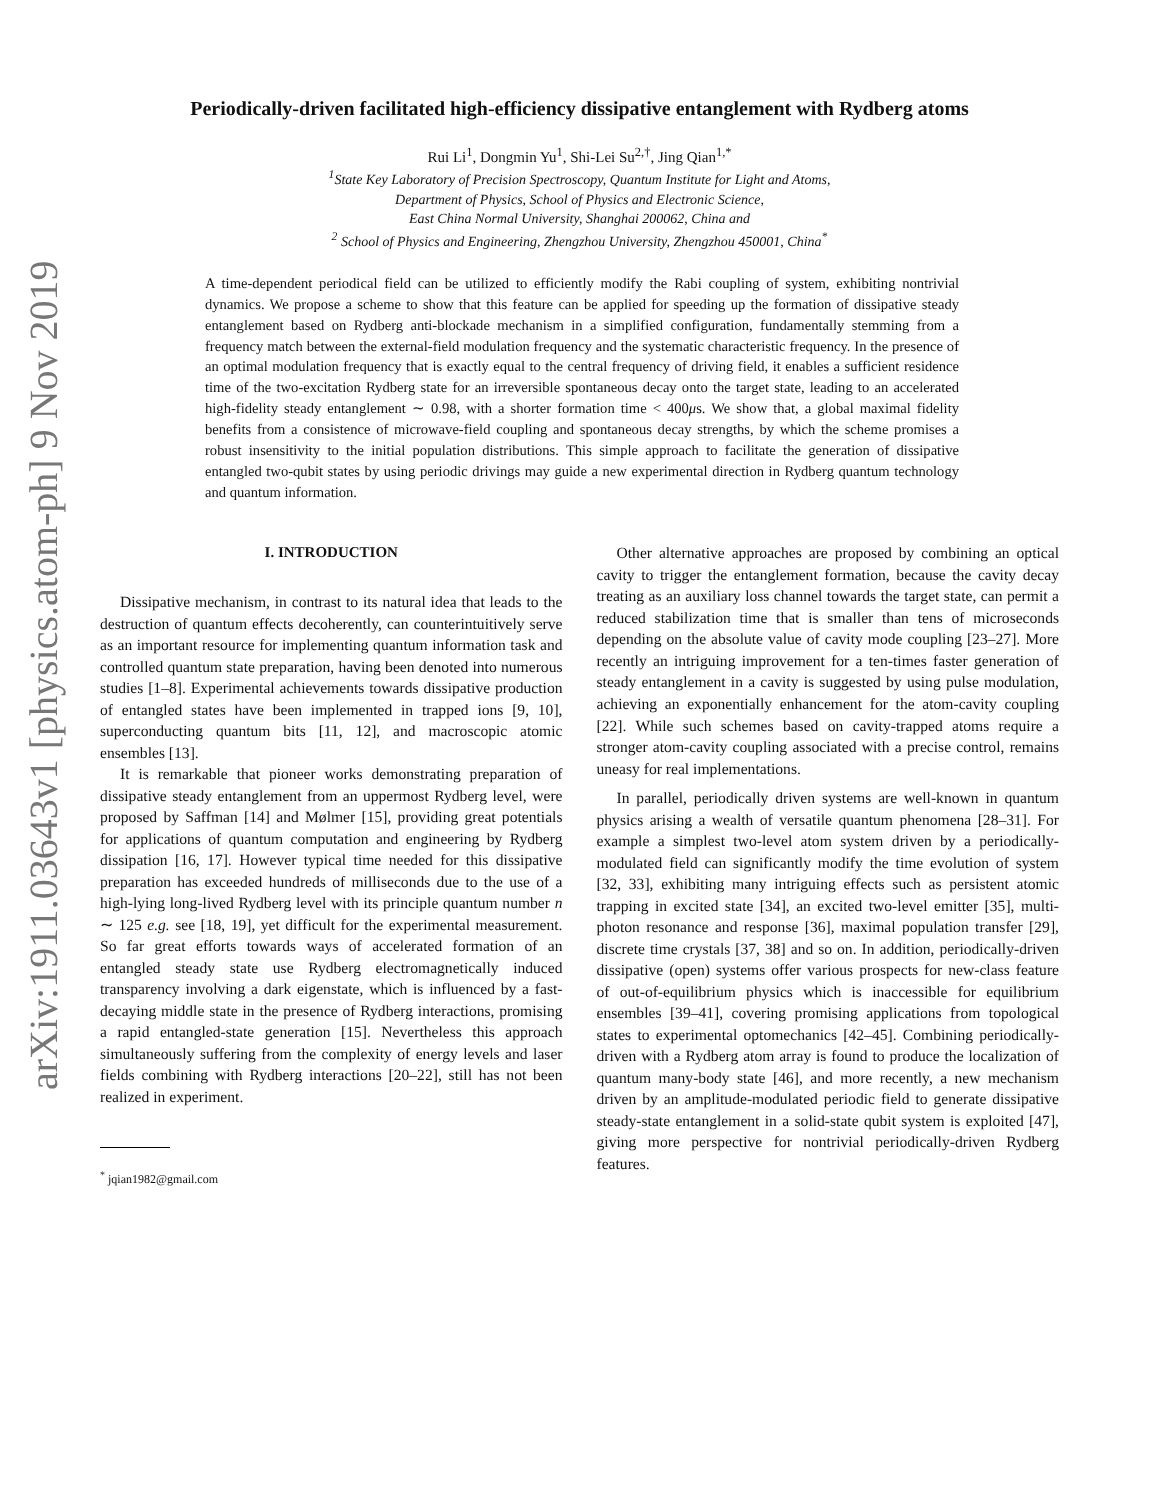arXiv:1911.03643v1 [physics.atom-ph] 9 Nov 2019
Periodically-driven facilitated high-efficiency dissipative entanglement with Rydberg atoms
Rui Li<sup>1</sup>, Dongmin Yu<sup>1</sup>, Shi-Lei Su<sup>2,†</sup>, Jing Qian<sup>1,*</sup>
<sup>1</sup> State Key Laboratory of Precision Spectroscopy, Quantum Institute for Light and Atoms,
Department of Physics, School of Physics and Electronic Science,
East China Normal University, Shanghai 200062, China and
<sup>2</sup> School of Physics and Engineering, Zhengzhou University, Zhengzhou 450001, China<sup>*</sup>
A time-dependent periodical field can be utilized to efficiently modify the Rabi coupling of system, exhibiting nontrivial dynamics. We propose a scheme to show that this feature can be applied for speeding up the formation of dissipative steady entanglement based on Rydberg anti-blockade mechanism in a simplified configuration, fundamentally stemming from a frequency match between the external-field modulation frequency and the systematic characteristic frequency. In the presence of an optimal modulation frequency that is exactly equal to the central frequency of driving field, it enables a sufficient residence time of the two-excitation Rydberg state for an irreversible spontaneous decay onto the target state, leading to an accelerated high-fidelity steady entanglement ∼ 0.98, with a shorter formation time < 400μs. We show that, a global maximal fidelity benefits from a consistence of microwave-field coupling and spontaneous decay strengths, by which the scheme promises a robust insensitivity to the initial population distributions. This simple approach to facilitate the generation of dissipative entangled two-qubit states by using periodic drivings may guide a new experimental direction in Rydberg quantum technology and quantum information.
I. INTRODUCTION
Dissipative mechanism, in contrast to its natural idea that leads to the destruction of quantum effects decoherently, can counterintuitively serve as an important resource for implementing quantum information task and controlled quantum state preparation, having been denoted into numerous studies [1–8]. Experimental achievements towards dissipative production of entangled states have been implemented in trapped ions [9, 10], superconducting quantum bits [11, 12], and macroscopic atomic ensembles [13].
It is remarkable that pioneer works demonstrating preparation of dissipative steady entanglement from an uppermost Rydberg level, were proposed by Saffman [14] and Mølmer [15], providing great potentials for applications of quantum computation and engineering by Rydberg dissipation [16, 17]. However typical time needed for this dissipative preparation has exceeded hundreds of milliseconds due to the use of a high-lying long-lived Rydberg level with its principle quantum number n ∼ 125 e.g. see [18, 19], yet difficult for the experimental measurement. So far great efforts towards ways of accelerated formation of an entangled steady state use Rydberg electromagnetically induced transparency involving a dark eigenstate, which is influenced by a fast-decaying middle state in the presence of Rydberg interactions, promising a rapid entangled-state generation [15]. Nevertheless this approach simultaneously suffering from the complexity of energy levels and laser fields combining with Rydberg interactions [20–22], still has not been realized in experiment.
<sup>*</sup> jqian1982@gmail.com
Other alternative approaches are proposed by combining an optical cavity to trigger the entanglement formation, because the cavity decay treating as an auxiliary loss channel towards the target state, can permit a reduced stabilization time that is smaller than tens of microseconds depending on the absolute value of cavity mode coupling [23–27]. More recently an intriguing improvement for a ten-times faster generation of steady entanglement in a cavity is suggested by using pulse modulation, achieving an exponentially enhancement for the atom-cavity coupling [22]. While such schemes based on cavity-trapped atoms require a stronger atom-cavity coupling associated with a precise control, remains uneasy for real implementations.
In parallel, periodically driven systems are well-known in quantum physics arising a wealth of versatile quantum phenomena [28–31]. For example a simplest two-level atom system driven by a periodically-modulated field can significantly modify the time evolution of system [32, 33], exhibiting many intriguing effects such as persistent atomic trapping in excited state [34], an excited two-level emitter [35], multi-photon resonance and response [36], maximal population transfer [29], discrete time crystals [37, 38] and so on. In addition, periodically-driven dissipative (open) systems offer various prospects for new-class feature of out-of-equilibrium physics which is inaccessible for equilibrium ensembles [39–41], covering promising applications from topological states to experimental optomechanics [42–45]. Combining periodically-driven with a Rydberg atom array is found to produce the localization of quantum many-body state [46], and more recently, a new mechanism driven by an amplitude-modulated periodic field to generate dissipative steady-state entanglement in a solid-state qubit system is exploited [47], giving more perspective for nontrivial periodically-driven Rydberg features.